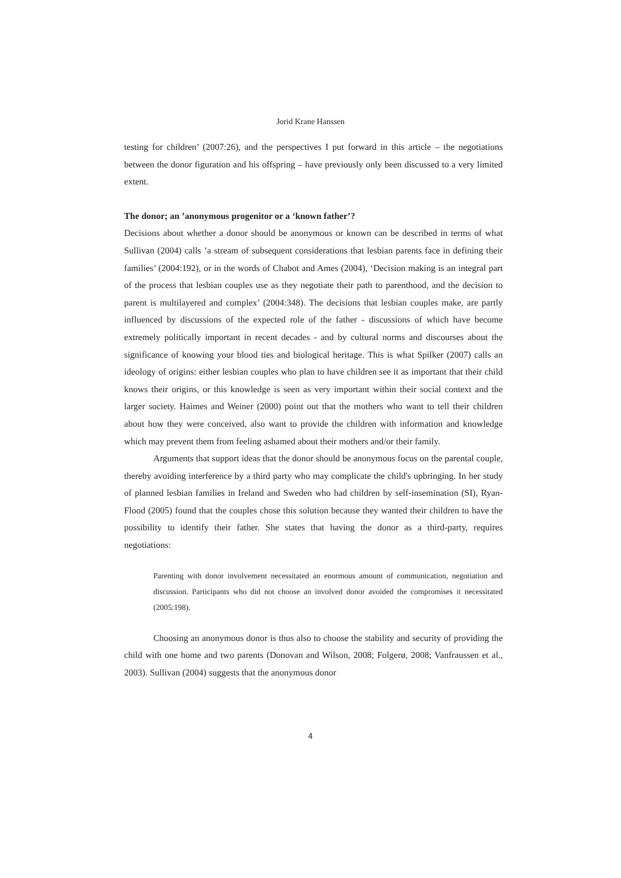Jorid Krane Hanssen
testing for children’ (2007:26), and the perspectives I put forward in this article – the negotiations between the donor figuration and his offspring – have previously only been discussed to a very limited extent.
The donor; an ’anonymous progenitor or a ‘known father’?
Decisions about whether a donor should be anonymous or known can be described in terms of what Sullivan (2004) calls ’a stream of subsequent considerations that lesbian parents face in defining their families’ (2004:192), or in the words of Chabot and Ames (2004), ‘Decision making is an integral part of the process that lesbian couples use as they negotiate their path to parenthood, and the decision to parent is multilayered and complex’ (2004:348). The decisions that lesbian couples make, are partly influenced by discussions of the expected role of the father - discussions of which have become extremely politically important in recent decades - and by cultural norms and discourses about the significance of knowing your blood ties and biological heritage. This is what Spilker (2007) calls an ideology of origins: either lesbian couples who plan to have children see it as important that their child knows their origins, or this knowledge is seen as very important within their social context and the larger society. Haimes and Weiner (2000) point out that the mothers who want to tell their children about how they were conceived, also want to provide the children with information and knowledge which may prevent them from feeling ashamed about their mothers and/or their family.
Arguments that support ideas that the donor should be anonymous focus on the parental couple, thereby avoiding interference by a third party who may complicate the child's upbringing. In her study of planned lesbian families in Ireland and Sweden who had children by self-insemination (SI), Ryan-Flood (2005) found that the couples chose this solution because they wanted their children to have the possibility to identify their father. She states that having the donor as a third-party, requires negotiations:
Parenting with donor involvement necessitated an enormous amount of communication, negotiation and discussion. Participants who did not choose an involved donor avoided the compromises it necessitated (2005:198).
Choosing an anonymous donor is thus also to choose the stability and security of providing the child with one home and two parents (Donovan and Wilson, 2008; Folgerø, 2008; Vanfraussen et al., 2003). Sullivan (2004) suggests that the anonymous donor
4